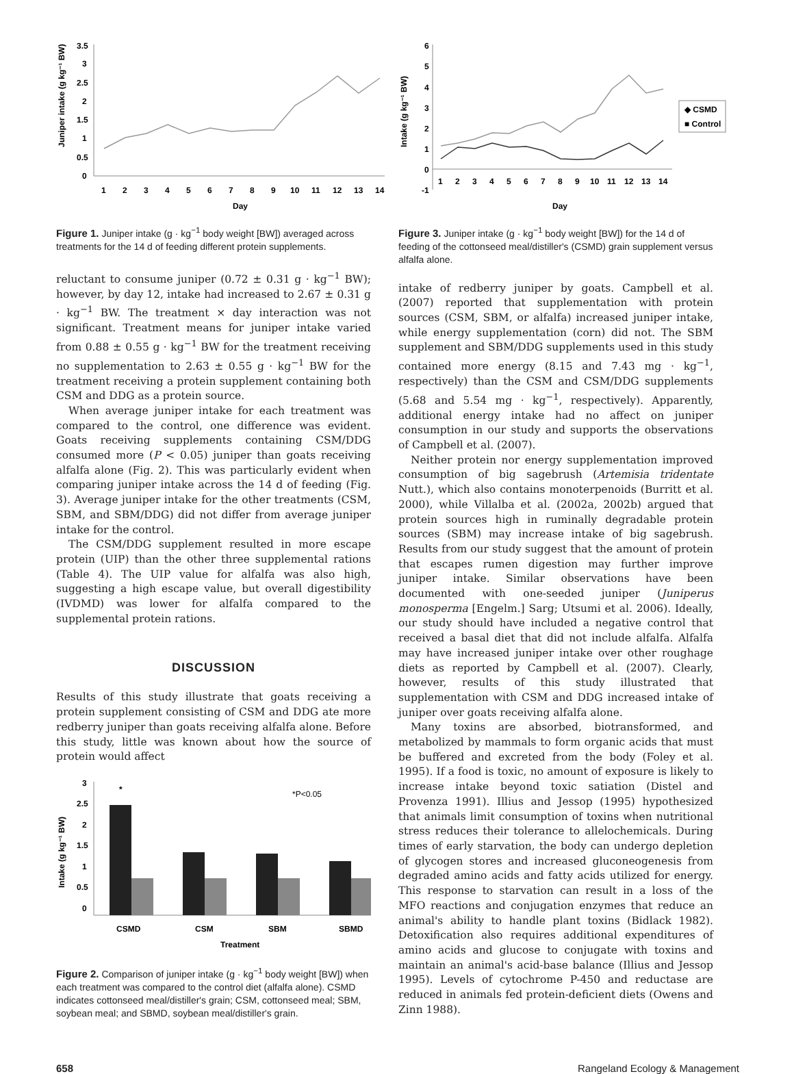Juniper intake (g kg⁻¹ BW)
3.5
3
2.5
2
1.5
1
0.5
0
1
2
3
4
5
6
7
8
9
10
11
12
13
14
Day
Figure 1. Juniper intake (g · kg<sup>−1</sup> body weight [BW]) averaged across treatments for the 14 d of feeding different protein supplements.
reluctant to consume juniper (0.72 ± 0.31 g · kg<sup>−1</sup> BW); however, by day 12, intake had increased to 2.67 ± 0.31 g · kg<sup>−1</sup> BW. The treatment × day interaction was not significant. Treatment means for juniper intake varied from 0.88 ± 0.55 g · kg<sup>−1</sup> BW for the treatment receiving no supplementation to 2.63 ± 0.55 g · kg<sup>−1</sup> BW for the treatment receiving a protein supplement containing both CSM and DDG as a protein source.
When average juniper intake for each treatment was compared to the control, one difference was evident. Goats receiving supplements containing CSM/DDG consumed more (P < 0.05) juniper than goats receiving alfalfa alone (Fig. 2). This was particularly evident when comparing juniper intake across the 14 d of feeding (Fig. 3). Average juniper intake for the other treatments (CSM, SBM, and SBM/DDG) did not differ from average juniper intake for the control.
The CSM/DDG supplement resulted in more escape protein (UIP) than the other three supplemental rations (Table 4). The UIP value for alfalfa was also high, suggesting a high escape value, but overall digestibility (IVDMD) was lower for alfalfa compared to the supplemental protein rations.
DISCUSSION
Results of this study illustrate that goats receiving a protein supplement consisting of CSM and DDG ate more redberry juniper than goats receiving alfalfa alone. Before this study, little was known about how the source of protein would affect
Intake (g kg⁻¹ BW)
3
2.5
2
1.5
1
0.5
0
*
*P<0.05
CSMD
CSM
SBM
SBMD
Treatment
Figure 2. Comparison of juniper intake (g · kg<sup>−1</sup> body weight [BW]) when each treatment was compared to the control diet (alfalfa alone). CSMD indicates cottonseed meal/distiller's grain; CSM, cottonseed meal; SBM, soybean meal; and SBMD, soybean meal/distiller's grain.
Intake (g kg⁻¹ BW)
6
5
4
3
2
1
0
-1
1
2
3
4
5
6
7
8
9
10
11
12
13
14
◆ CSMD
■ Control
Day
Figure 3. Juniper intake (g · kg<sup>−1</sup> body weight [BW]) for the 14 d of feeding of the cottonseed meal/distiller's (CSMD) grain supplement versus alfalfa alone.
intake of redberry juniper by goats. Campbell et al. (2007) reported that supplementation with protein sources (CSM, SBM, or alfalfa) increased juniper intake, while energy supplementation (corn) did not. The SBM supplement and SBM/DDG supplements used in this study contained more energy (8.15 and 7.43 mg · kg<sup>−1</sup>, respectively) than the CSM and CSM/DDG supplements (5.68 and 5.54 mg · kg<sup>−1</sup>, respectively). Apparently, additional energy intake had no affect on juniper consumption in our study and supports the observations of Campbell et al. (2007).
Neither protein nor energy supplementation improved consumption of big sagebrush (Artemisia tridentate Nutt.), which also contains monoterpenoids (Burritt et al. 2000), while Villalba et al. (2002a, 2002b) argued that protein sources high in ruminally degradable protein sources (SBM) may increase intake of big sagebrush. Results from our study suggest that the amount of protein that escapes rumen digestion may further improve juniper intake. Similar observations have been documented with one-seeded juniper (Juniperus monosperma [Engelm.] Sarg; Utsumi et al. 2006). Ideally, our study should have included a negative control that received a basal diet that did not include alfalfa. Alfalfa may have increased juniper intake over other roughage diets as reported by Campbell et al. (2007). Clearly, however, results of this study illustrated that supplementation with CSM and DDG increased intake of juniper over goats receiving alfalfa alone.
Many toxins are absorbed, biotransformed, and metabolized by mammals to form organic acids that must be buffered and excreted from the body (Foley et al. 1995). If a food is toxic, no amount of exposure is likely to increase intake beyond toxic satiation (Distel and Provenza 1991). Illius and Jessop (1995) hypothesized that animals limit consumption of toxins when nutritional stress reduces their tolerance to allelochemicals. During times of early starvation, the body can undergo depletion of glycogen stores and increased gluconeogenesis from degraded amino acids and fatty acids utilized for energy. This response to starvation can result in a loss of the MFO reactions and conjugation enzymes that reduce an animal's ability to handle plant toxins (Bidlack 1982). Detoxification also requires additional expenditures of amino acids and glucose to conjugate with toxins and maintain an animal's acid-base balance (Illius and Jessop 1995). Levels of cytochrome P-450 and reductase are reduced in animals fed protein-deficient diets (Owens and Zinn 1988).
658 Rangeland Ecology & Management